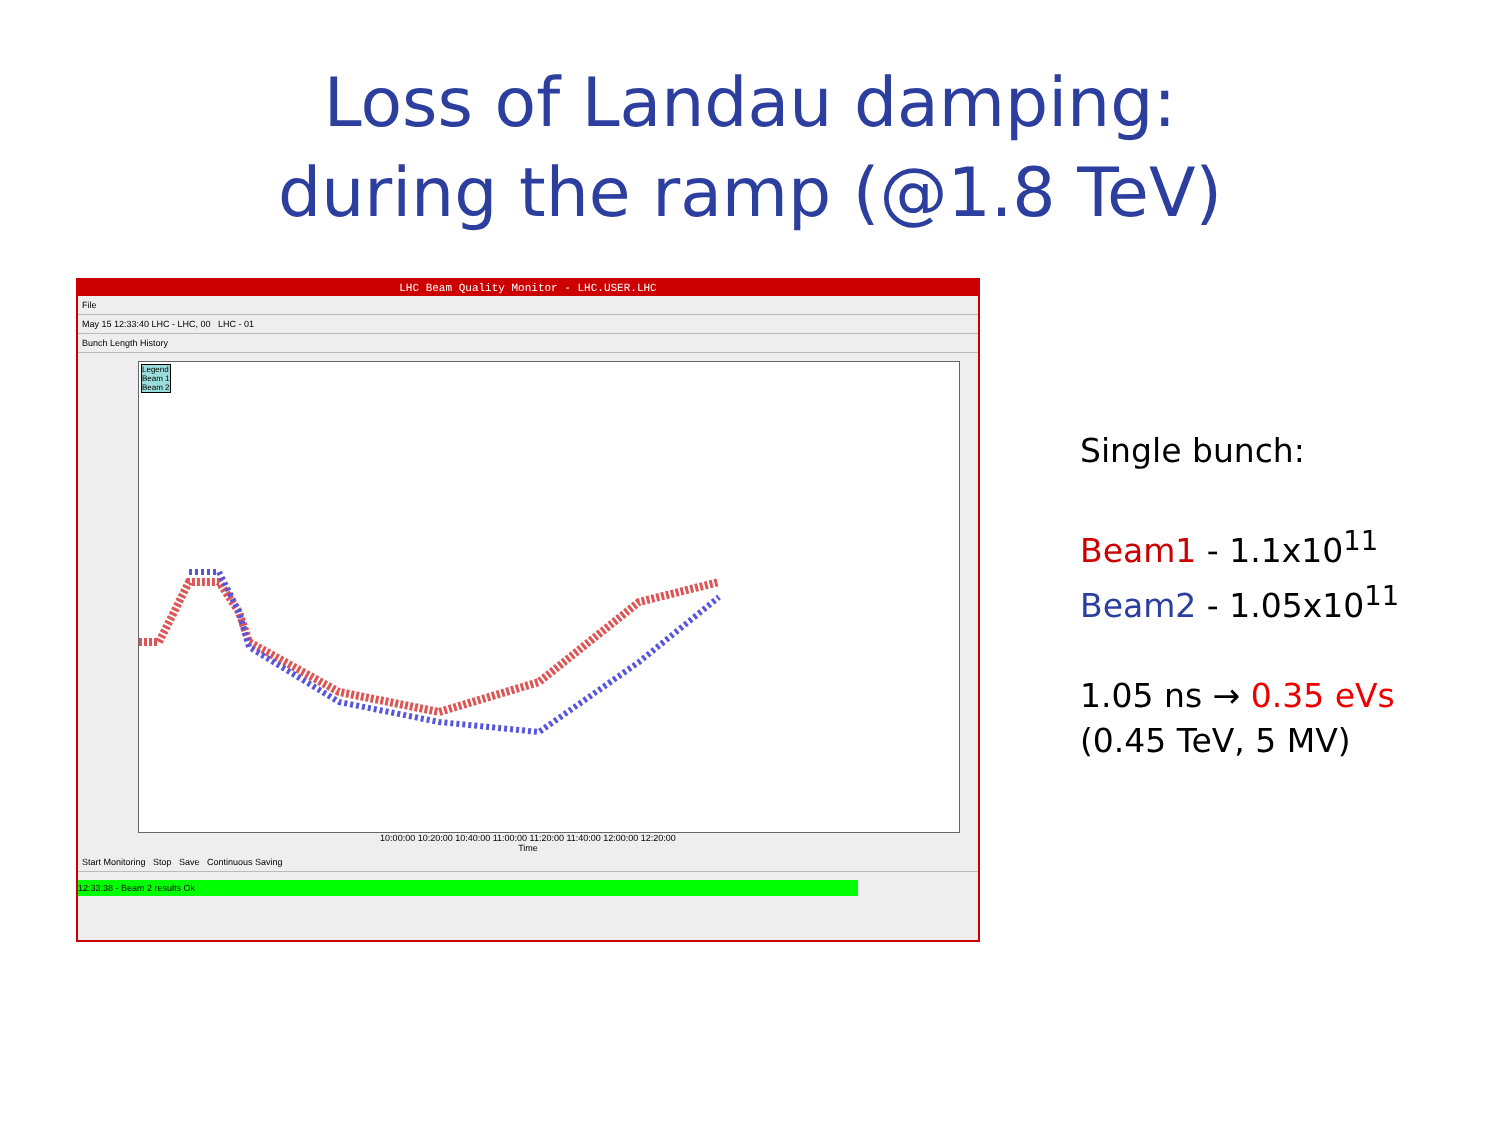Loss of Landau damping:
during the ramp (@1.8 TeV)
LHC Beam Quality Monitor - LHC.USER.LHC
File
May 15 12:33:40 LHC - LHC, 00 LHC - 01
Bunch Length History
Legend
Beam 1
Beam 2
10:00:00 10:20:00 10:40:00 11:00:00 11:20:00 11:40:00 12:00:00 12:20:00
Time
Start Monitoring Stop Save Continuous Saving
12:33:38 - Beam 2 results Ok
Single bunch:
Beam1 - 1.1x10<sup>11</sup>
Beam2 - 1.05x10<sup>11</sup>
1.05 ns → 0.35 eVs
(0.45 TeV, 5 MV)